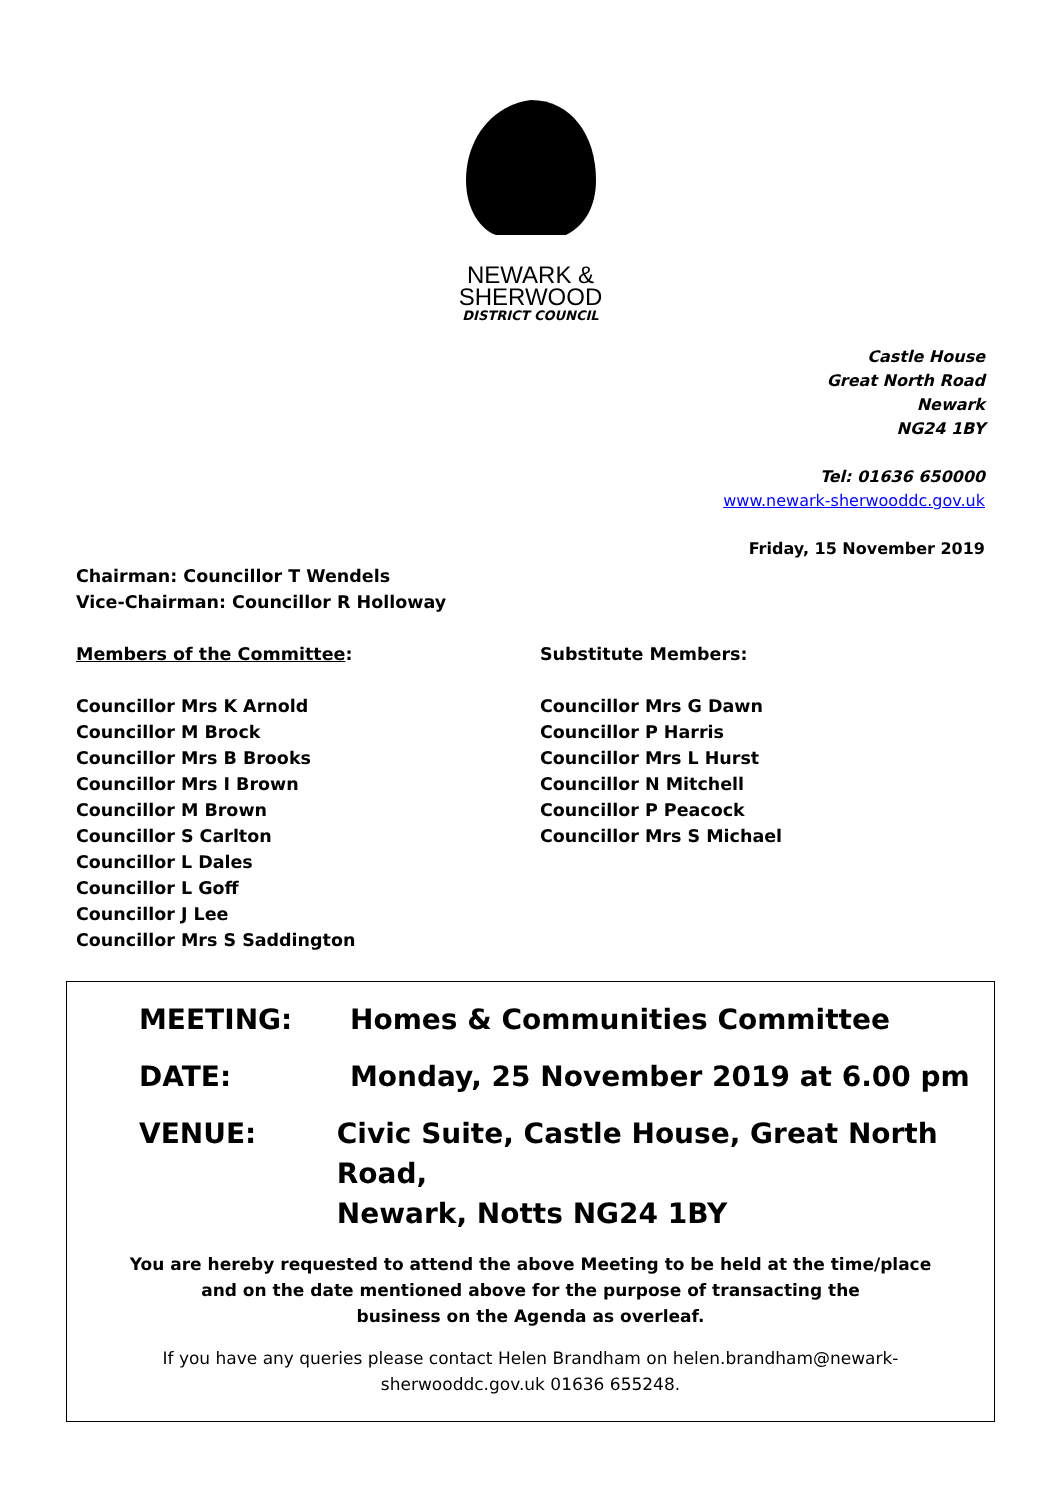NEWARK &
SHERWOOD
DISTRICT COUNCIL
Castle House
Great North Road
Newark
NG24 1BY
Tel: 01636 650000
www.newark-sherwooddc.gov.uk
Friday, 15 November 2019
Chairman: Councillor T Wendels
Vice-Chairman: Councillor R Holloway
Members of the Committee:
Councillor Mrs K Arnold
Councillor M Brock
Councillor Mrs B Brooks
Councillor Mrs I Brown
Councillor M Brown
Councillor S Carlton
Councillor L Dales
Councillor L Goff
Councillor J Lee
Councillor Mrs S Saddington
Substitute Members:
Councillor Mrs G Dawn
Councillor P Harris
Councillor Mrs L Hurst
Councillor N Mitchell
Councillor P Peacock
Councillor Mrs S Michael
MEETING: Homes & Communities Committee
DATE: Monday, 25 November 2019 at 6.00 pm
VENUE: Civic Suite, Castle House, Great North Road,
Newark, Notts NG24 1BY
You are hereby requested to attend the above Meeting to be held at the time/place
and on the date mentioned above for the purpose of transacting the
business on the Agenda as overleaf.
If you have any queries please contact Helen Brandham on helen.brandham@newark-
sherwooddc.gov.uk 01636 655248.